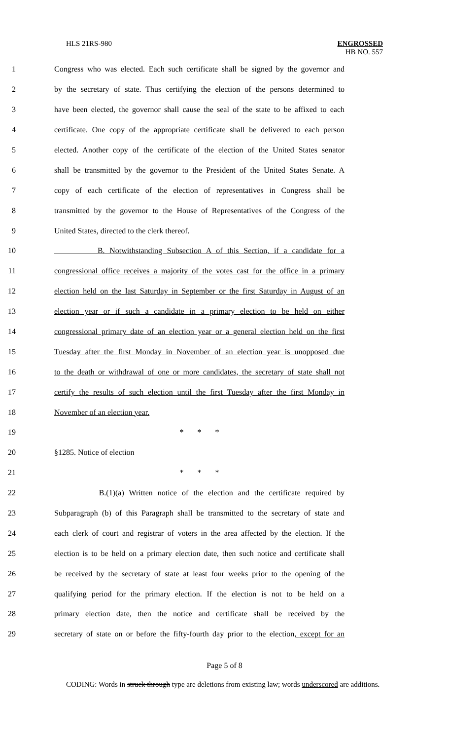HLS 21RS-980
ENGROSSED
HB NO. 557
1 Congress who was elected. Each such certificate shall be signed by the governor and
2 by the secretary of state. Thus certifying the election of the persons determined to
3 have been elected, the governor shall cause the seal of the state to be affixed to each
4 certificate. One copy of the appropriate certificate shall be delivered to each person
5 elected. Another copy of the certificate of the election of the United States senator
6 shall be transmitted by the governor to the President of the United States Senate. A
7 copy of each certificate of the election of representatives in Congress shall be
8 transmitted by the governor to the House of Representatives of the Congress of the
9 United States, directed to the clerk thereof.
10 B. Notwithstanding Subsection A of this Section, if a candidate for a
11 congressional office receives a majority of the votes cast for the office in a primary
12 election held on the last Saturday in September or the first Saturday in August of an
13 election year or if such a candidate in a primary election to be held on either
14 congressional primary date of an election year or a general election held on the first
15 Tuesday after the first Monday in November of an election year is unopposed due
16 to the death or withdrawal of one or more candidates, the secretary of state shall not
17 certify the results of such election until the first Tuesday after the first Monday in
18 November of an election year.
19 * * *
20 §1285. Notice of election
21 * * *
22 B.(1)(a) Written notice of the election and the certificate required by
23 Subparagraph (b) of this Paragraph shall be transmitted to the secretary of state and
24 each clerk of court and registrar of voters in the area affected by the election. If the
25 election is to be held on a primary election date, then such notice and certificate shall
26 be received by the secretary of state at least four weeks prior to the opening of the
27 qualifying period for the primary election. If the election is not to be held on a
28 primary election date, then the notice and certificate shall be received by the
29 secretary of state on or before the fifty-fourth day prior to the election, except for an
Page 5 of 8
CODING: Words in struck through type are deletions from existing law; words underscored are additions.